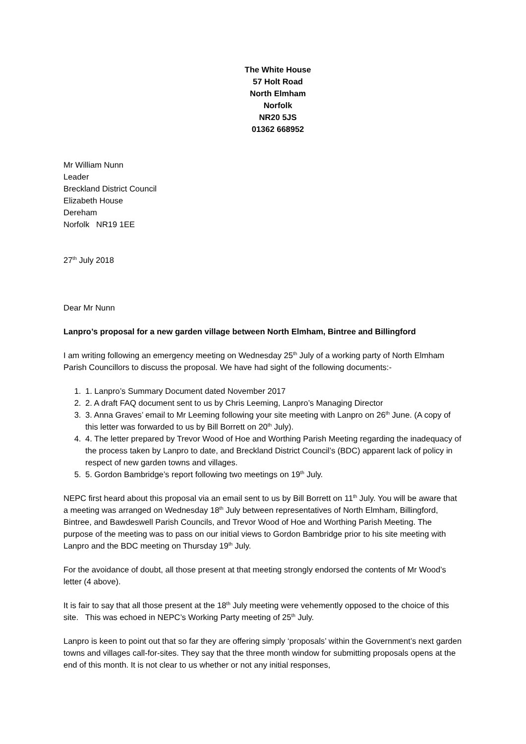The White House
57 Holt Road
North Elmham
Norfolk
NR20 5JS
01362 668952
Mr William Nunn
Leader
Breckland District Council
Elizabeth House
Dereham
Norfolk NR19 1EE
27<sup>th</sup> July 2018
Dear Mr Nunn
Lanpro’s proposal for a new garden village between North Elmham, Bintree and Billingford
I am writing following an emergency meeting on Wednesday 25<sup>th</sup> July of a working party of North Elmham Parish Councillors to discuss the proposal. We have had sight of the following documents:-
1. 1. Lanpro’s Summary Document dated November 2017
2. 2. A draft FAQ document sent to us by Chris Leeming, Lanpro’s Managing Director
3. 3. Anna Graves’ email to Mr Leeming following your site meeting with Lanpro on 26<sup>th</sup> June. (A copy of this letter was forwarded to us by Bill Borrett on 20<sup>th</sup> July).
4. 4. The letter prepared by Trevor Wood of Hoe and Worthing Parish Meeting regarding the inadequacy of the process taken by Lanpro to date, and Breckland District Council’s (BDC) apparent lack of policy in respect of new garden towns and villages.
5. 5. Gordon Bambridge’s report following two meetings on 19<sup>th</sup> July.
NEPC first heard about this proposal via an email sent to us by Bill Borrett on 11<sup>th</sup> July. You will be aware that a meeting was arranged on Wednesday 18<sup>th</sup> July between representatives of North Elmham, Billingford, Bintree, and Bawdeswell Parish Councils, and Trevor Wood of Hoe and Worthing Parish Meeting. The purpose of the meeting was to pass on our initial views to Gordon Bambridge prior to his site meeting with Lanpro and the BDC meeting on Thursday 19<sup>th</sup> July.
For the avoidance of doubt, all those present at that meeting strongly endorsed the contents of Mr Wood’s letter (4 above).
It is fair to say that all those present at the 18<sup>th</sup> July meeting were vehemently opposed to the choice of this site. This was echoed in NEPC’s Working Party meeting of 25<sup>th</sup> July.
Lanpro is keen to point out that so far they are offering simply ‘proposals’ within the Government’s next garden towns and villages call-for-sites. They say that the three month window for submitting proposals opens at the end of this month. It is not clear to us whether or not any initial responses,